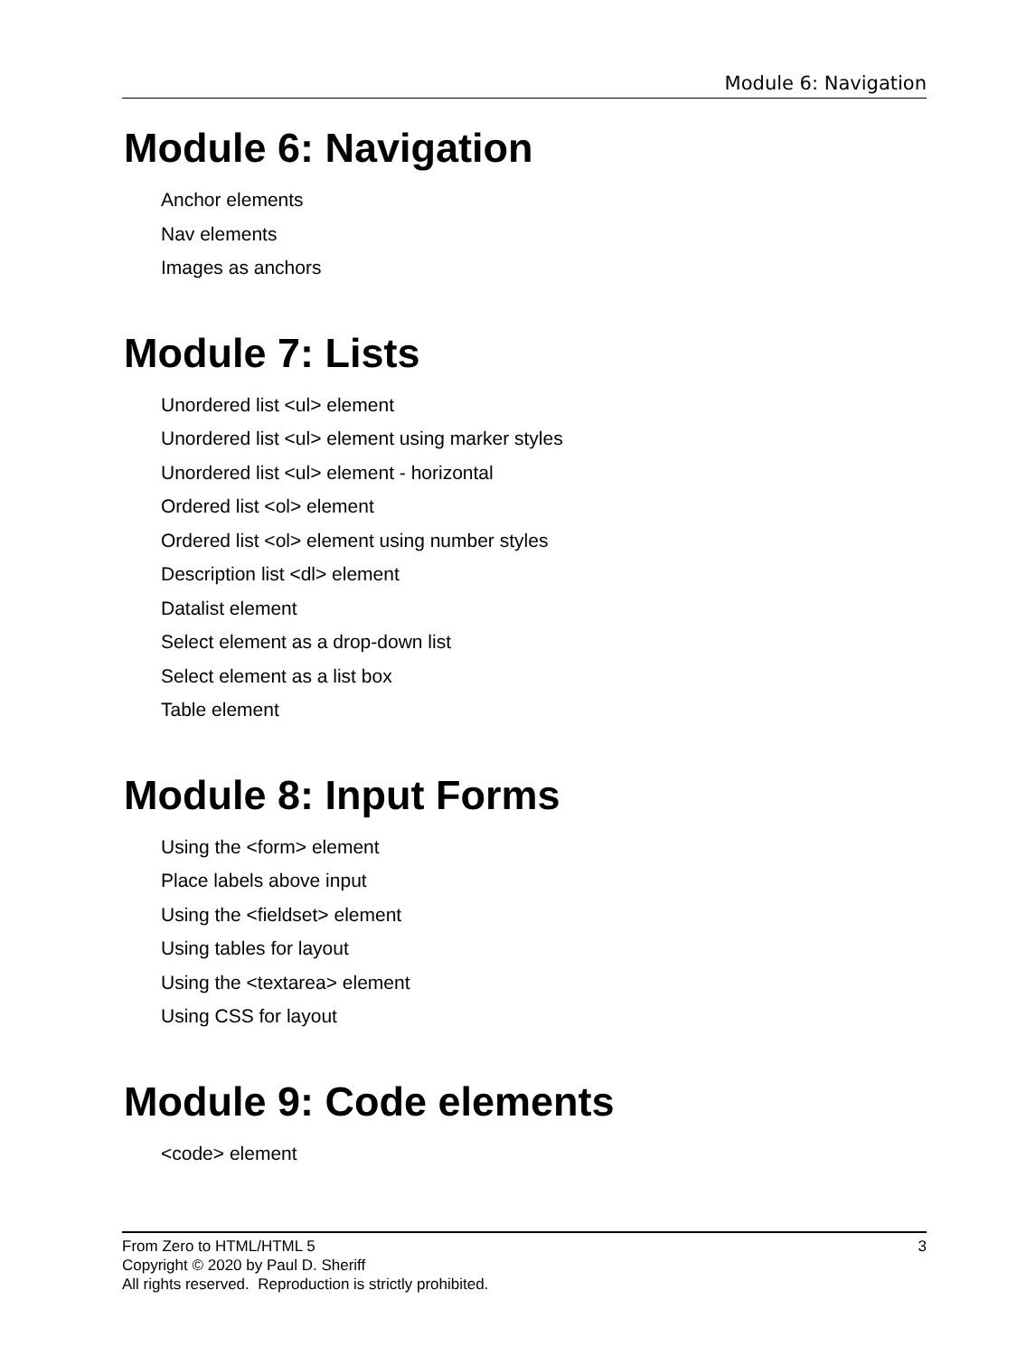Module 6: Navigation
Module 6: Navigation
Anchor elements
Nav elements
Images as anchors
Module 7: Lists
Unordered list <ul> element
Unordered list <ul> element using marker styles
Unordered list <ul> element - horizontal
Ordered list <ol> element
Ordered list <ol> element using number styles
Description list <dl> element
Datalist element
Select element as a drop-down list
Select element as a list box
Table element
Module 8: Input Forms
Using the <form> element
Place labels above input
Using the <fieldset> element
Using tables for layout
Using the <textarea> element
Using CSS for layout
Module 9: Code elements
<code> element
From Zero to HTML/HTML 5
Copyright © 2020 by Paul D. Sheriff
All rights reserved. Reproduction is strictly prohibited.
3